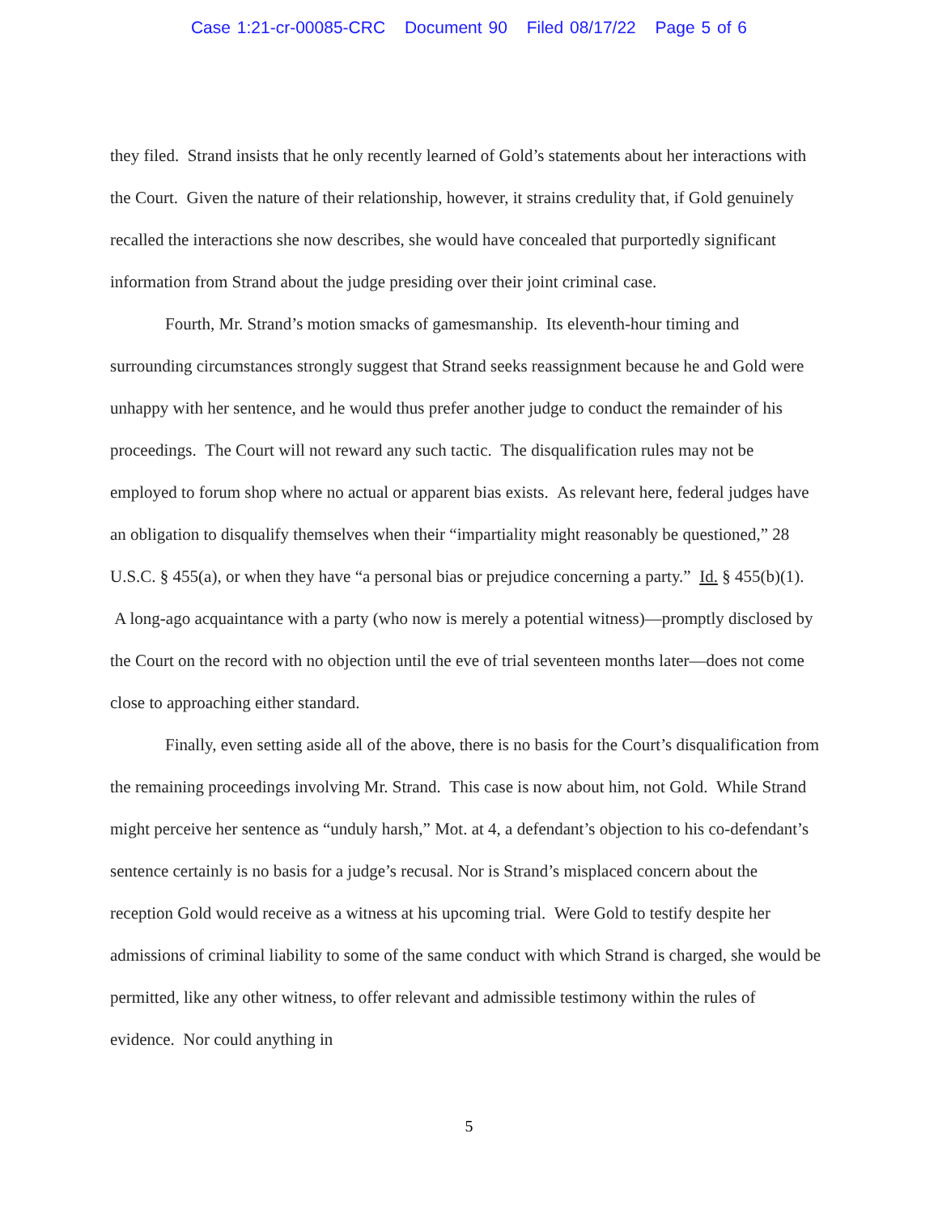Case 1:21-cr-00085-CRC Document 90 Filed 08/17/22 Page 5 of 6
they filed. Strand insists that he only recently learned of Gold’s statements about her interactions with the Court. Given the nature of their relationship, however, it strains credulity that, if Gold genuinely recalled the interactions she now describes, she would have concealed that purportedly significant information from Strand about the judge presiding over their joint criminal case.
Fourth, Mr. Strand’s motion smacks of gamesmanship. Its eleventh-hour timing and surrounding circumstances strongly suggest that Strand seeks reassignment because he and Gold were unhappy with her sentence, and he would thus prefer another judge to conduct the remainder of his proceedings. The Court will not reward any such tactic. The disqualification rules may not be employed to forum shop where no actual or apparent bias exists. As relevant here, federal judges have an obligation to disqualify themselves when their “impartiality might reasonably be questioned,” 28 U.S.C. § 455(a), or when they have “a personal bias or prejudice concerning a party.” Id. § 455(b)(1). A long-ago acquaintance with a party (who now is merely a potential witness)—promptly disclosed by the Court on the record with no objection until the eve of trial seventeen months later—does not come close to approaching either standard.
Finally, even setting aside all of the above, there is no basis for the Court’s disqualification from the remaining proceedings involving Mr. Strand. This case is now about him, not Gold. While Strand might perceive her sentence as “unduly harsh,” Mot. at 4, a defendant’s objection to his co-defendant’s sentence certainly is no basis for a judge’s recusal. Nor is Strand’s misplaced concern about the reception Gold would receive as a witness at his upcoming trial. Were Gold to testify despite her admissions of criminal liability to some of the same conduct with which Strand is charged, she would be permitted, like any other witness, to offer relevant and admissible testimony within the rules of evidence. Nor could anything in
5